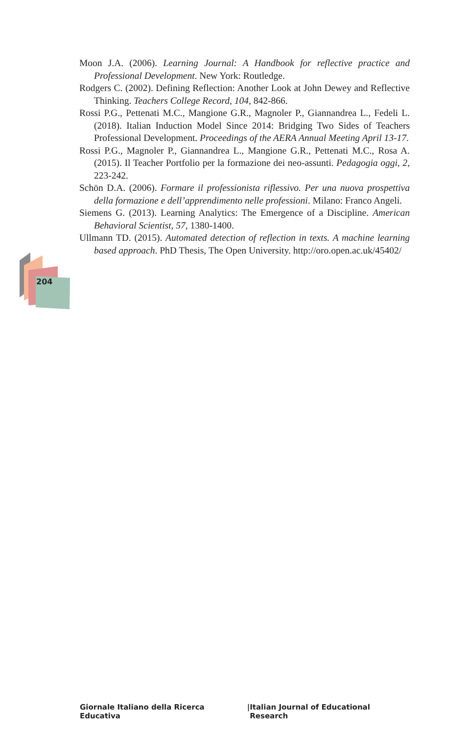Moon J.A. (2006). Learning Journal: A Handbook for reflective practice and Professional Development. New York: Routledge.
Rodgers C. (2002). Defining Reflection: Another Look at John Dewey and Reflective Thinking. Teachers College Record, 104, 842-866.
Rossi P.G., Pettenati M.C., Mangione G.R., Magnoler P., Giannandrea L., Fedeli L. (2018). Italian Induction Model Since 2014: Bridging Two Sides of Teachers Professional Development. Proceedings of the AERA Annual Meeting April 13-17.
Rossi P.G., Magnoler P., Giannandrea L., Mangione G.R., Pettenati M.C., Rosa A. (2015). Il Teacher Portfolio per la formazione dei neo-assunti. Pedagogia oggi, 2, 223-242.
Schön D.A. (2006). Formare il professionista riflessivo. Per una nuova prospettiva della formazione e dell’apprendimento nelle professioni. Milano: Franco Angeli.
Siemens G. (2013). Learning Analytics: The Emergence of a Discipline. American Behavioral Scientist, 57, 1380-1400.
Ullmann TD. (2015). Automated detection of reflection in texts. A machine learning based approach. PhD Thesis, The Open University. http://oro.open.ac.uk/45402/
204
Giornale Italiano della Ricerca Educativa | Italian Journal of Educational Research